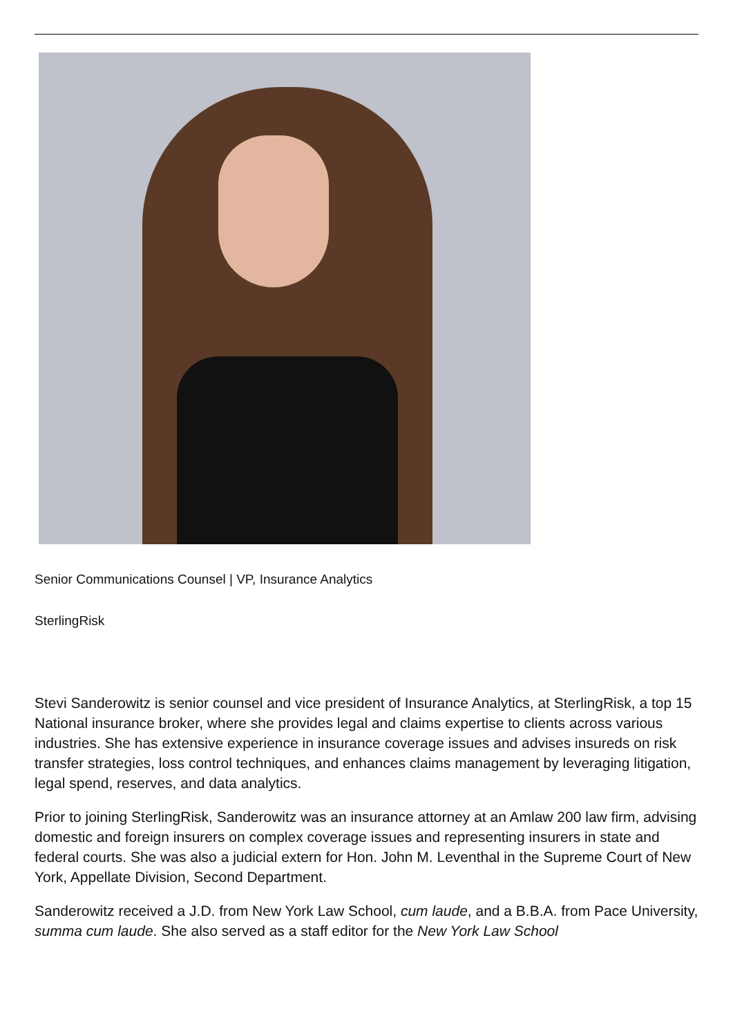Senior Communications Counsel | VP, Insurance Analytics
SterlingRisk
Stevi Sanderowitz is senior counsel and vice president of Insurance Analytics, at SterlingRisk, a top 15 National insurance broker, where she provides legal and claims expertise to clients across various industries. She has extensive experience in insurance coverage issues and advises insureds on risk transfer strategies, loss control techniques, and enhances claims management by leveraging litigation, legal spend, reserves, and data analytics.
Prior to joining SterlingRisk, Sanderowitz was an insurance attorney at an Amlaw 200 law firm, advising domestic and foreign insurers on complex coverage issues and representing insurers in state and federal courts. She was also a judicial extern for Hon. John M. Leventhal in the Supreme Court of New York, Appellate Division, Second Department.
Sanderowitz received a J.D. from New York Law School, cum laude, and a B.B.A. from Pace University, summa cum laude. She also served as a staff editor for the New York Law School